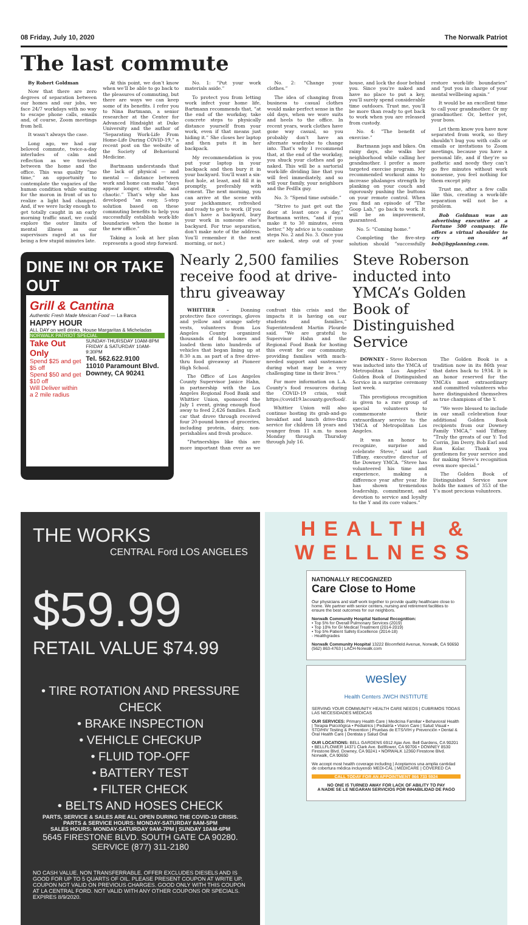08 Friday, July 10, 2020 The Norwalk Patriot
The last commute
By Robert Goldman
Now that there are zero degrees of separation between our homes and our jobs, we face 24/7 workdays with no way to escape phone calls, emails and, of course, Zoom meetings from hell.
It wasn’t always the case.
Long ago, we had our beloved commute, twice-a-day interludes of calm and reflection as we traveled between the home and the office. This was quality “me time,” an opportunity to contemplate the vagaries of the human condition while waiting for the moron in front of us to realize a light had changed. And, if we were lucky enough to get totally caught in an early morning traffic snarl, we could explore the outer limits of mental illness as our supervisors raged at us for being a few stupid minutes late.
At this point, we don’t know when we’ll be able to go back to the pleasures of commuting, but there are ways we can keep some of its benefits. I refer you to Nina Bartmann, a senior researcher at the Center for Advanced Hindsight at Duke University and the author of “Separating Work-Life From Home-Life During COVID-19,” a recent post on the website of the Society of Behavioral Medicine.
Bartmann understands that the lack of physical — and mental — distance between work and home can make “days appear longer, stressful, and chaotic.” That’s why she has developed “an easy, 5-step solution based on these commuting benefits to help you successfully establish work-life boundaries when the home is the new office.”
Taking a look at her plan represents a good step forward.
No. 1: “Put your work materials aside.”
To protect you from letting work infect your home life, Bartmann recommends that, “at the end of the workday, take concrete steps to physically distance yourself from your work, even if that means just hiding it.” She closes her laptop and then puts it in her backpack.
My recommendation is you put your laptop in your backpack and then bury it in your backyard. You’ll want a six-foot hole, at least, and fill it in promptly, preferably with cement. The next morning, you can arrive at the scene with your jackhammer, refreshed and ready to get to work. (If you don’t have a backyard, bury your work in someone else’s backyard. For true separation, don’t make note of the address. You’ll remember it the next morning, or not.)
No. 2: “Change your clothes.”
The idea of changing from business to casual clothes would make perfect sense in the old days, when we wore suits and heels to the office. In recent years, work clothes have gone way casual, so you probably don’t have an alternate wardrobe to change into. That’s why I recommend that, at the end of the workday, you shuck your clothes and go naked. This will be a sartorial work-life dividing line that you will feel immediately, and so will your family, your neighbors and the FedEx guy.
No. 3: “Spend time outside.”
“Strive to just get out the door at least once a day,” Bartmann writes, “and if you make it to 30 minutes, even better.” My advice is to combine steps No. 2 and No. 3. Once you are naked, step out of your house, and lock the door behind you. Since you’re naked and have no place to put a key, you’ll surely spend considerable time outdoors. Trust me, you’ll be more than ready to get back to work when you are released from custody.
No. 4: “The benefit of exercise.”
Bartmann jogs and bikes. On rainy days, she walks her neighborhood while calling her grandmother. I prefer a more targeted exercise program. My recommended workout aims to increase phalanges strength by planking on your couch and rigorously pushing the buttons on your remote control. When you find an episode of “The Goop Lab,” go back to work. It will be an improvement, guaranteed.
No. 5: “Coming home.”
Completing the five-step solution should “successfully restore work-life boundaries” and “put you in charge of your mental wellbeing again.”
It would be an excellent time to call your grandmother. Or my grandmother. Or, better yet, your boss.
Let them know you have now separated from work, so they shouldn’t bug you with calls or emails or invitations to Zoom meetings, because you have a personal life, and if they’re so pathetic and needy they can’t go five minutes without work nonsense, you feel nothing for them except pity.
Trust me, after a few calls like this, creating a work-life separation will not be a problem.
Bob Goldman was an advertising executive at a Fortune 500 company. He offers a virtual shoulder to cry on at bob@bgplanning.com.
DINE IN! OR TAKE OUT
Grill & Cantina
Authentic Fresh Made Mexican Food — La Barca
HAPPY HOUR
ALL DAY on well drinks, House Margaritas & Micheladas
NORWALK PATRIOT SPECIAL
Take Out Only
Spend $25 and get $5 off
Spend $50 and get $10 off
Will Deliver within a 2 mile radius
SUNDAY-THURSDAY 10AM-8PM
FRIDAY & SATURDAY 10AM-9:30PM
Tel. 562.622.9100
11010 Paramount Blvd. Downey, CA 90241
Nearly 2,500 families receive food at drive-thru giveaway
WHITTIER – Donning protective face coverings, gloves and yellow and orange safety vests, volunteers from Los Angeles County organized thousands of food boxes and loaded them into hundreds of vehicles that began lining up at 8:30 a.m. as part of a free drive-thru food giveaway at Pioneer High School.
The Office of Los Angeles County Supervisor Janice Hahn, in partnership with the Los Angeles Regional Food Bank and Whittier Union, sponsored the July 1 event, giving enough food away to feed 2,426 families. Each car that drove through received four 20-pound boxes of groceries, including protein, dairy, non-perishables and fresh produce.
“Partnerships like this are more important than ever as we confront this crisis and the impacts it is having on our students and families,” Superintendent Martin Plourde said. “We are grateful to Supervisor Hahn and the Regional Food Bank for hosting this event for our community, providing families with much-needed support and sustenance during what may be a very challenging time in their lives.”
For more information on L.A. County’s food resources during the COVID-19 crisis, visit https://covid19.lacounty.gov/food/.
Whittier Union will also continue hosting its grab-and-go breakfast and lunch drive-thru service for children 18 years and younger from 11 a.m. to noon Monday through Thursday through July 16.
Steve Roberson inducted into YMCA’s Golden Book of Distinguished Service
DOWNEY - Steve Roberson was inducted into the YMCA of Metropolitan Los Angeles’ Golden Book of Distinguished Service in a surprise ceremony last week.
This prestigious recognition is given to a rare group of special volunteers to commemorate their extraordinary service to the YMCA of Metropolitan Los Angeles.
It was an honor to recognize, surprise and celebrate Steve,” said Lori Tiffany, executive director of the Downey YMCA. “Steve has volunteered his time and experience, making a difference year after year. He has shown tremendous leadership, commitment, and devotion to service and loyalty to the Y and its core values.”
The Golden Book is a tradition now in its 86th year that dates back to 1934. It is an honor reserved for the YMCA’s most extraordinary and committed volunteers who have distinguished themselves as true champions of the Y.
“We were blessed to include in our small celebration four additional Golden Book recipients from our Downey Family YMCA,” said Tiffany. “Truly the greats of our Y: Tod Corrin, Jim Derry, Bob Earl and Ron Kolar. Thank you gentlemen for your service and for making Steve’s recognition even more special.”
The Golden Book of Distinguished Service now holds the names of 353 of the Y’s most precious volunteers.
THE WORKS
CENTRAL Ford LOS ANGELES
$59.99
RETAIL VALUE $74.99
• TIRE ROTATION AND PRESSURE CHECK
• BRAKE INSPECTION
• VEHICLE CHECKUP
• FLUID TOP-OFF
• BATTERY TEST
• FILTER CHECK
• BELTS AND HOSES CHECK
PARTS, SERVICE & SALES ARE ALL OPEN DURING THE COVID-19 CRISIS.
PARTS & SERVICE HOURS: MONDAY-SATURDAY 8AM-5PM
SALES HOURS: MONDAY-SATURDAY 9AM-7PM | SUNDAY 10AM-6PM
5645 FIRESTONE BLVD. SOUTH GATE CA 90280.
SERVICE (877) 311-2180
NO CASH VALUE. NON TRANSFERRABLE. OFFER EXCLUDES DIESELS AND IS GOOD FOR UP TO 5 QUARTS OF OIL. PLEASE PRESENT COUPON AT WRITE UP. COUPON NOT VALID ON PREVIOUS CHARGES. GOOD ONLY WITH THIS COUPON AT LA CENTRAL FORD. NOT VALID WITH ANY OTHER COUPONS OR SPECIALS. EXPIRES 8/9/2020.
HEALTH & WELLNESS
NATIONALLY RECOGNIZED
Care Close to Home
Our physicians and staff work together to provide quality healthcare close to home. We partner with senior centers, nursing and retirement facilities to ensure the best outcomes for our neighbors.
Norwalk Community Hospital National Recognition:
• Top 5% for Overall Pulmonary Services (2019)
• Top 10% for GI Medical Treatment (2014-2019)
• Top 5% Patient Safety Excellence (2014-18)
- Healthgrades
Norwalk Community Hospital 13222 Bloomfield Avenue, Norwalk, CA 90650 (562) 863-4763 | LACH-Norwalk.com
wesley
Health Centers JWCH INSTITUTE
SERVING YOUR COMMUNITY HEALTH CARE NEEDS | CUBRIMOS TODAS LAS NECESIDADES MÉDICAS
OUR SERVICES: Primary Health Care | Medicina Familiar • Behavioral Health | Terapia Psicológica • Pediatrics | Pediatría • Vision Care | Salud Visual • STD/HIV Testing & Prevention | Pruebas de ETS/VIH y Prevención • Dental & Oral Health Care | Dentista y Salud Oral
OUR LOCATIONS: BELL GARDENS 6912 Ajax Ave. Bell Gardens, CA 90201 • BELLFLOWER 14371 Clark Ave. Bellflower, CA 90706 • DOWNEY 8530 Firestone Blvd. Downey, CA 90241 • NORWALK 12360 Firestone Blvd. Norwalk, CA 90650
We accept most health coverage including | Aceptamos una amplia cantidad de cobertura médica incluyendo MEDI-CAL | MEDICARE | COVERED CA
CALL TODAY FOR AN APPOINTMENT 866 733 5924
NO ONE IS TURNED AWAY FOR LACK OF ABILITY TO PAY
A NADIE SE LE NEGARAN SERVICIOS POR INHABILIDAD DE PAGO